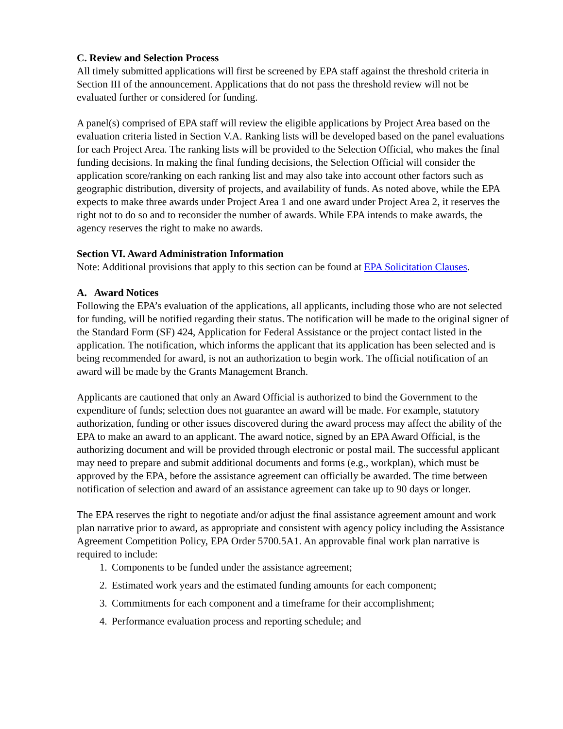C. Review and Selection Process
All timely submitted applications will first be screened by EPA staff against the threshold criteria in Section III of the announcement. Applications that do not pass the threshold review will not be evaluated further or considered for funding.
A panel(s) comprised of EPA staff will review the eligible applications by Project Area based on the evaluation criteria listed in Section V.A. Ranking lists will be developed based on the panel evaluations for each Project Area. The ranking lists will be provided to the Selection Official, who makes the final funding decisions. In making the final funding decisions, the Selection Official will consider the application score/ranking on each ranking list and may also take into account other factors such as geographic distribution, diversity of projects, and availability of funds. As noted above, while the EPA expects to make three awards under Project Area 1 and one award under Project Area 2, it reserves the right not to do so and to reconsider the number of awards. While EPA intends to make awards, the agency reserves the right to make no awards.
Section VI. Award Administration Information
Note: Additional provisions that apply to this section can be found at EPA Solicitation Clauses.
A. Award Notices
Following the EPA’s evaluation of the applications, all applicants, including those who are not selected for funding, will be notified regarding their status. The notification will be made to the original signer of the Standard Form (SF) 424, Application for Federal Assistance or the project contact listed in the application. The notification, which informs the applicant that its application has been selected and is being recommended for award, is not an authorization to begin work. The official notification of an award will be made by the Grants Management Branch.
Applicants are cautioned that only an Award Official is authorized to bind the Government to the expenditure of funds; selection does not guarantee an award will be made. For example, statutory authorization, funding or other issues discovered during the award process may affect the ability of the EPA to make an award to an applicant. The award notice, signed by an EPA Award Official, is the authorizing document and will be provided through electronic or postal mail. The successful applicant may need to prepare and submit additional documents and forms (e.g., workplan), which must be approved by the EPA, before the assistance agreement can officially be awarded. The time between notification of selection and award of an assistance agreement can take up to 90 days or longer.
The EPA reserves the right to negotiate and/or adjust the final assistance agreement amount and work plan narrative prior to award, as appropriate and consistent with agency policy including the Assistance Agreement Competition Policy, EPA Order 5700.5A1. An approvable final work plan narrative is required to include:
1. Components to be funded under the assistance agreement;
2. Estimated work years and the estimated funding amounts for each component;
3. Commitments for each component and a timeframe for their accomplishment;
4. Performance evaluation process and reporting schedule; and